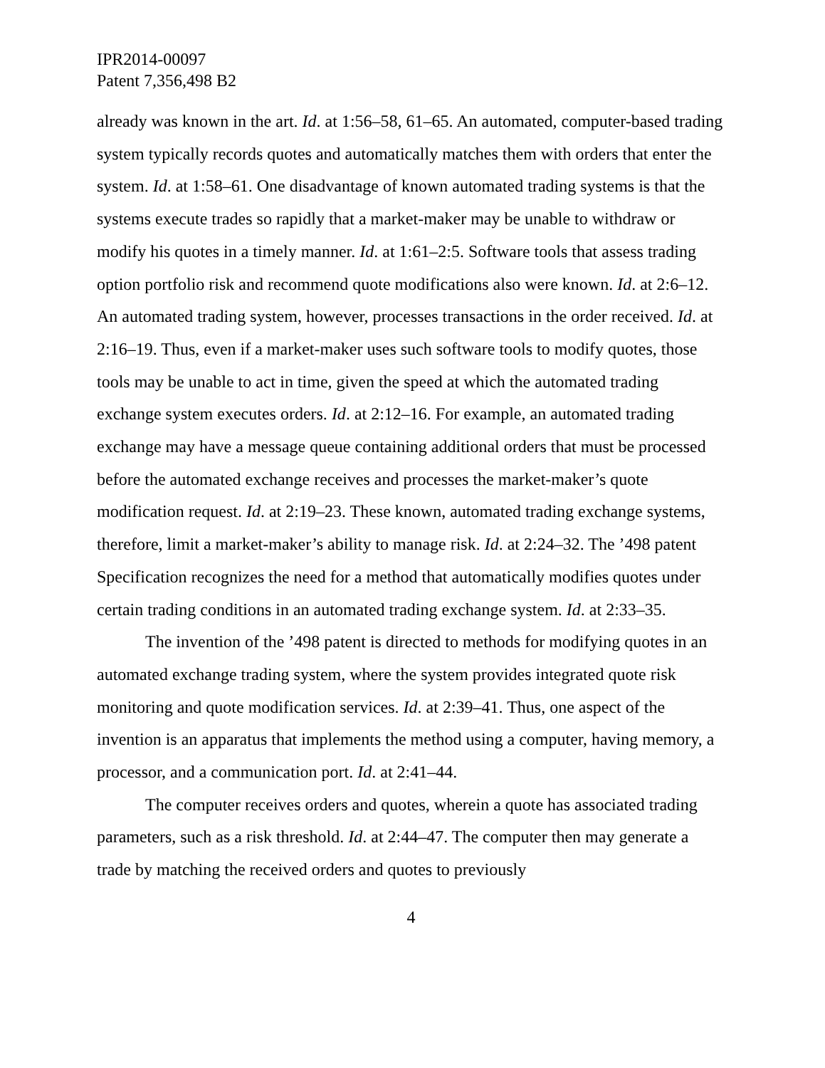IPR2014-00097
Patent 7,356,498 B2
already was known in the art. Id. at 1:56–58, 61–65. An automated, computer-based trading system typically records quotes and automatically matches them with orders that enter the system. Id. at 1:58–61. One disadvantage of known automated trading systems is that the systems execute trades so rapidly that a market-maker may be unable to withdraw or modify his quotes in a timely manner. Id. at 1:61–2:5. Software tools that assess trading option portfolio risk and recommend quote modifications also were known. Id. at 2:6–12. An automated trading system, however, processes transactions in the order received. Id. at 2:16–19. Thus, even if a market-maker uses such software tools to modify quotes, those tools may be unable to act in time, given the speed at which the automated trading exchange system executes orders. Id. at 2:12–16. For example, an automated trading exchange may have a message queue containing additional orders that must be processed before the automated exchange receives and processes the market-maker’s quote modification request. Id. at 2:19–23. These known, automated trading exchange systems, therefore, limit a market-maker’s ability to manage risk. Id. at 2:24–32. The ’498 patent Specification recognizes the need for a method that automatically modifies quotes under certain trading conditions in an automated trading exchange system. Id. at 2:33–35.
The invention of the ’498 patent is directed to methods for modifying quotes in an automated exchange trading system, where the system provides integrated quote risk monitoring and quote modification services. Id. at 2:39–41. Thus, one aspect of the invention is an apparatus that implements the method using a computer, having memory, a processor, and a communication port. Id. at 2:41–44.
The computer receives orders and quotes, wherein a quote has associated trading parameters, such as a risk threshold. Id. at 2:44–47. The computer then may generate a trade by matching the received orders and quotes to previously
4